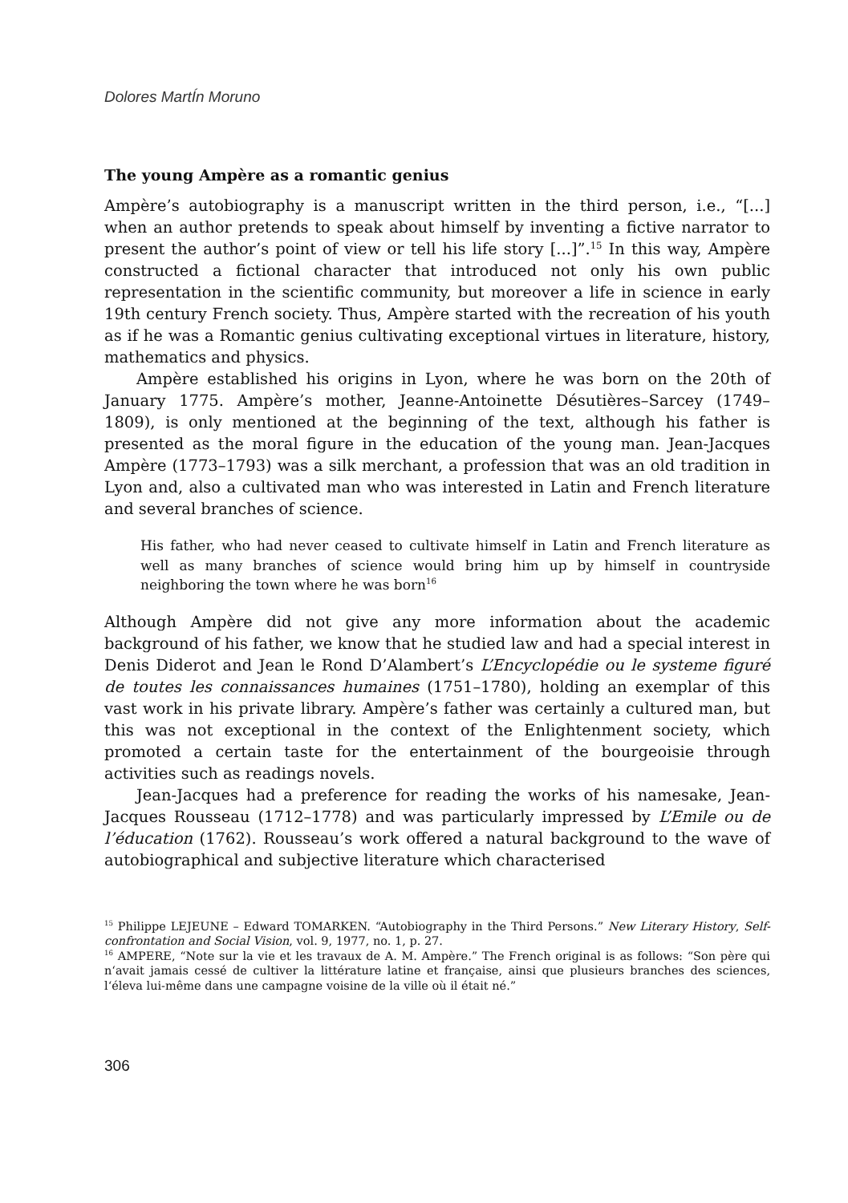Dolores MartÍn Moruno
The young Ampère as a romantic genius
Ampère’s autobiography is a manuscript written in the third person, i.e., “[...] when an author pretends to speak about himself by inventing a fictive narrator to present the author’s point of view or tell his life story [...]”.<sup>15</sup> In this way, Ampère constructed a fictional character that introduced not only his own public representation in the scientific community, but moreover a life in science in early 19th century French society. Thus, Ampère started with the recreation of his youth as if he was a Romantic genius cultivating exceptional virtues in literature, history, mathematics and physics.
Ampère established his origins in Lyon, where he was born on the 20th of January 1775. Ampère’s mother, Jeanne-Antoinette Désutières–Sarcey (1749–1809), is only mentioned at the beginning of the text, although his father is presented as the moral figure in the education of the young man. Jean-Jacques Ampère (1773–1793) was a silk merchant, a profession that was an old tradition in Lyon and, also a cultivated man who was interested in Latin and French literature and several branches of science.
His father, who had never ceased to cultivate himself in Latin and French literature as well as many branches of science would bring him up by himself in countryside neighboring the town where he was born<sup>16</sup>
Although Ampère did not give any more information about the academic background of his father, we know that he studied law and had a special interest in Denis Diderot and Jean le Rond D’Alambert’s L’Encyclopédie ou le systeme figuré de toutes les connaissances humaines (1751–1780), holding an exemplar of this vast work in his private library. Ampère’s father was certainly a cultured man, but this was not exceptional in the context of the Enlightenment society, which promoted a certain taste for the entertainment of the bourgeoisie through activities such as readings novels.
Jean-Jacques had a preference for reading the works of his namesake, Jean-Jacques Rousseau (1712–1778) and was particularly impressed by L’Emile ou de l’éducation (1762). Rousseau’s work offered a natural background to the wave of autobiographical and subjective literature which characterised
<sup>15</sup> Philippe LEJEUNE – Edward TOMARKEN. “Autobiography in the Third Persons.” New Literary History, Self-confrontation and Social Vision, vol. 9, 1977, no. 1, p. 27.
<sup>16</sup> AMPERE, “Note sur la vie et les travaux de A. M. Ampère.” The French original is as follows: “Son père qui n‘avait jamais cessé de cultiver la littérature latine et française, ainsi que plusieurs branches des sciences, l‘éleva lui-même dans une campagne voisine de la ville où il était né.”
306